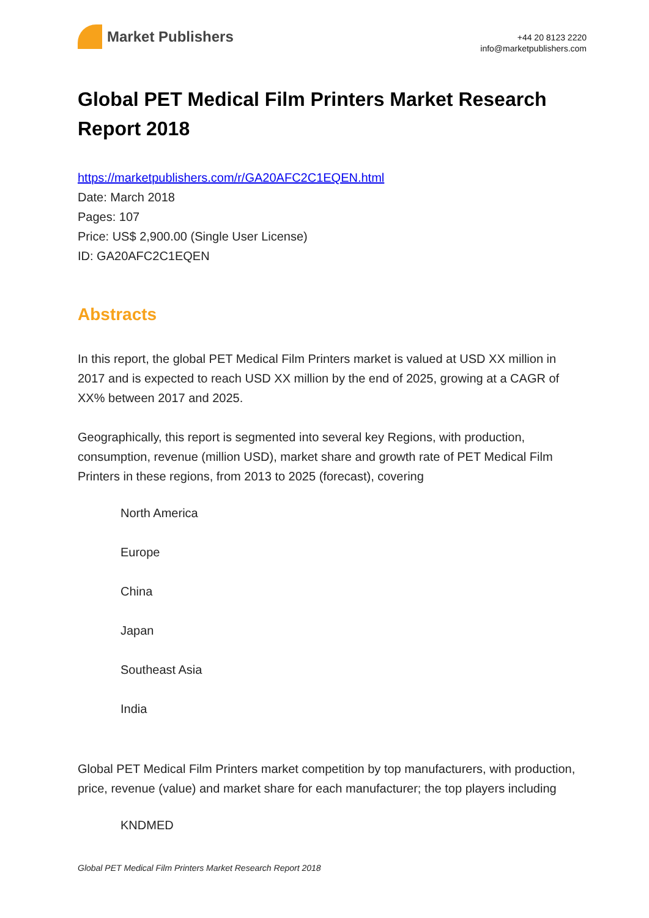Market Publishers
+44 20 8123 2220
info@marketpublishers.com
Global PET Medical Film Printers Market Research Report 2018
https://marketpublishers.com/r/GA20AFC2C1EQEN.html
Date: March 2018
Pages: 107
Price: US$ 2,900.00 (Single User License)
ID: GA20AFC2C1EQEN
Abstracts
In this report, the global PET Medical Film Printers market is valued at USD XX million in 2017 and is expected to reach USD XX million by the end of 2025, growing at a CAGR of XX% between 2017 and 2025.
Geographically, this report is segmented into several key Regions, with production, consumption, revenue (million USD), market share and growth rate of PET Medical Film Printers in these regions, from 2013 to 2025 (forecast), covering
North America
Europe
China
Japan
Southeast Asia
India
Global PET Medical Film Printers market competition by top manufacturers, with production, price, revenue (value) and market share for each manufacturer; the top players including
KNDMED
Global PET Medical Film Printers Market Research Report 2018